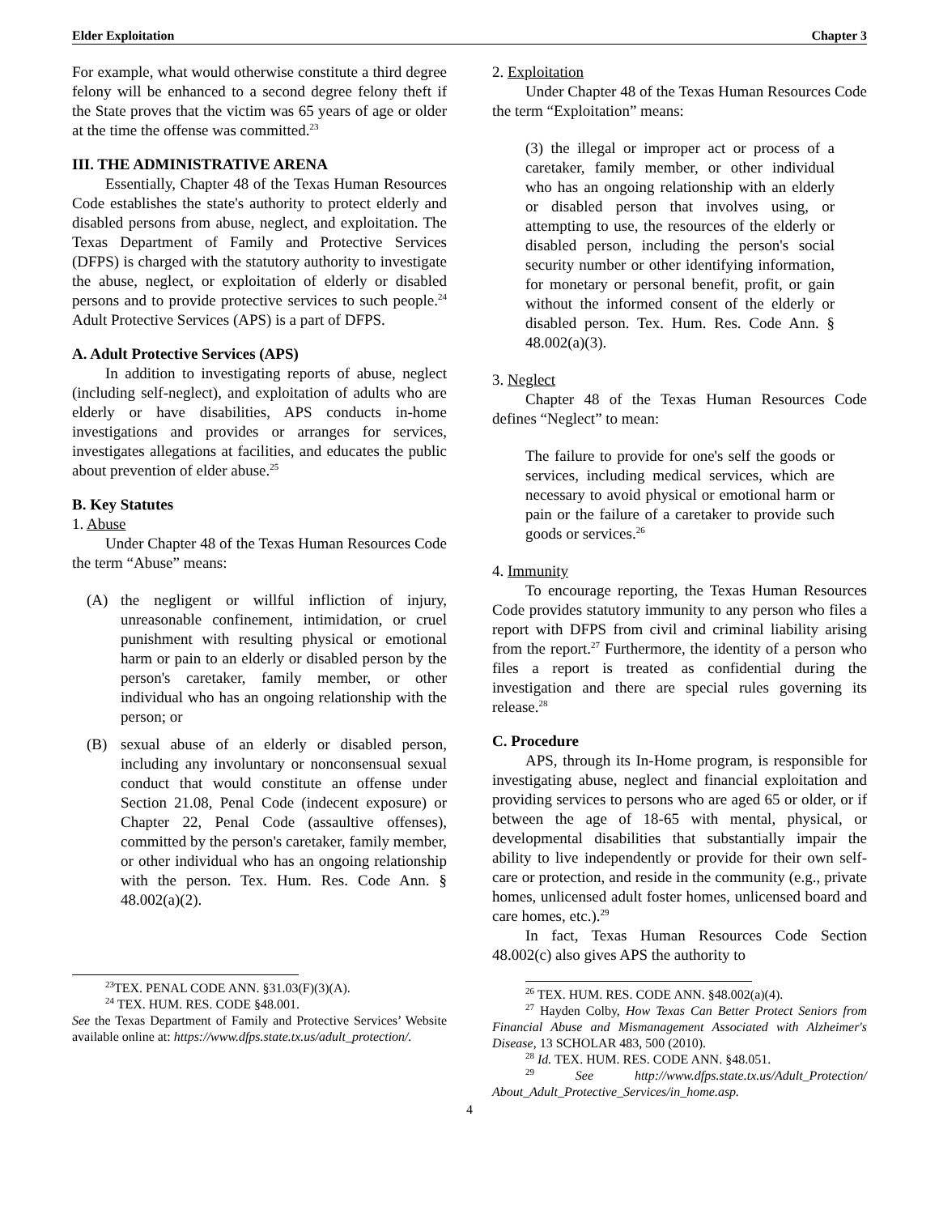Elder Exploitation Chapter 3
For example, what would otherwise constitute a third degree felony will be enhanced to a second degree felony theft if the State proves that the victim was 65 years of age or older at the time the offense was committed.<sup>23</sup>
III. THE ADMINISTRATIVE ARENA
Essentially, Chapter 48 of the Texas Human Resources Code establishes the state's authority to protect elderly and disabled persons from abuse, neglect, and exploitation. The Texas Department of Family and Protective Services (DFPS) is charged with the statutory authority to investigate the abuse, neglect, or exploitation of elderly or disabled persons and to provide protective services to such people.<sup>24</sup> Adult Protective Services (APS) is a part of DFPS.
A. Adult Protective Services (APS)
In addition to investigating reports of abuse, neglect (including self-neglect), and exploitation of adults who are elderly or have disabilities, APS conducts in-home investigations and provides or arranges for services, investigates allegations at facilities, and educates the public about prevention of elder abuse.<sup>25</sup>
B. Key Statutes
1. Abuse
Under Chapter 48 of the Texas Human Resources Code the term “Abuse” means:
(A) the negligent or willful infliction of injury, unreasonable confinement, intimidation, or cruel punishment with resulting physical or emotional harm or pain to an elderly or disabled person by the person's caretaker, family member, or other individual who has an ongoing relationship with the person; or
(B) sexual abuse of an elderly or disabled person, including any involuntary or nonconsensual sexual conduct that would constitute an offense under Section 21.08, Penal Code (indecent exposure) or Chapter 22, Penal Code (assaultive offenses), committed by the person's caretaker, family member, or other individual who has an ongoing relationship with the person. Tex. Hum. Res. Code Ann. § 48.002(a)(2).
<sup>23</sup> TEX. PENAL CODE ANN. §31.03(F)(3)(A).
<sup>24</sup> TEX. HUM. RES. CODE §48.001.
See the Texas Department of Family and Protective Services’ Website available online at: https://www.dfps.state.tx.us/adult_protection/.
2. Exploitation
Under Chapter 48 of the Texas Human Resources Code the term “Exploitation” means:
(3) the illegal or improper act or process of a caretaker, family member, or other individual who has an ongoing relationship with an elderly or disabled person that involves using, or attempting to use, the resources of the elderly or disabled person, including the person's social security number or other identifying information, for monetary or personal benefit, profit, or gain without the informed consent of the elderly or disabled person. Tex. Hum. Res. Code Ann. § 48.002(a)(3).
3. Neglect
Chapter 48 of the Texas Human Resources Code defines “Neglect” to mean:
The failure to provide for one's self the goods or services, including medical services, which are necessary to avoid physical or emotional harm or pain or the failure of a caretaker to provide such goods or services.<sup>26</sup>
4. Immunity
To encourage reporting, the Texas Human Resources Code provides statutory immunity to any person who files a report with DFPS from civil and criminal liability arising from the report.<sup>27</sup> Furthermore, the identity of a person who files a report is treated as confidential during the investigation and there are special rules governing its release.<sup>28</sup>
C. Procedure
APS, through its In-Home program, is responsible for investigating abuse, neglect and financial exploitation and providing services to persons who are aged 65 or older, or if between the age of 18-65 with mental, physical, or developmental disabilities that substantially impair the ability to live independently or provide for their own self-care or protection, and reside in the community (e.g., private homes, unlicensed adult foster homes, unlicensed board and care homes, etc.).<sup>29</sup>
In fact, Texas Human Resources Code Section 48.002(c) also gives APS the authority to
<sup>26</sup> TEX. HUM. RES. CODE ANN. §48.002(a)(4).
<sup>27</sup> Hayden Colby, How Texas Can Better Protect Seniors from Financial Abuse and Mismanagement Associated with Alzheimer's Disease, 13 SCHOLAR 483, 500 (2010).
<sup>28</sup> Id. TEX. HUM. RES. CODE ANN. §48.051.
<sup>29</sup> See http://www.dfps.state.tx.us/Adult_Protection/ About_Adult_Protective_Services/in_home.asp.
4